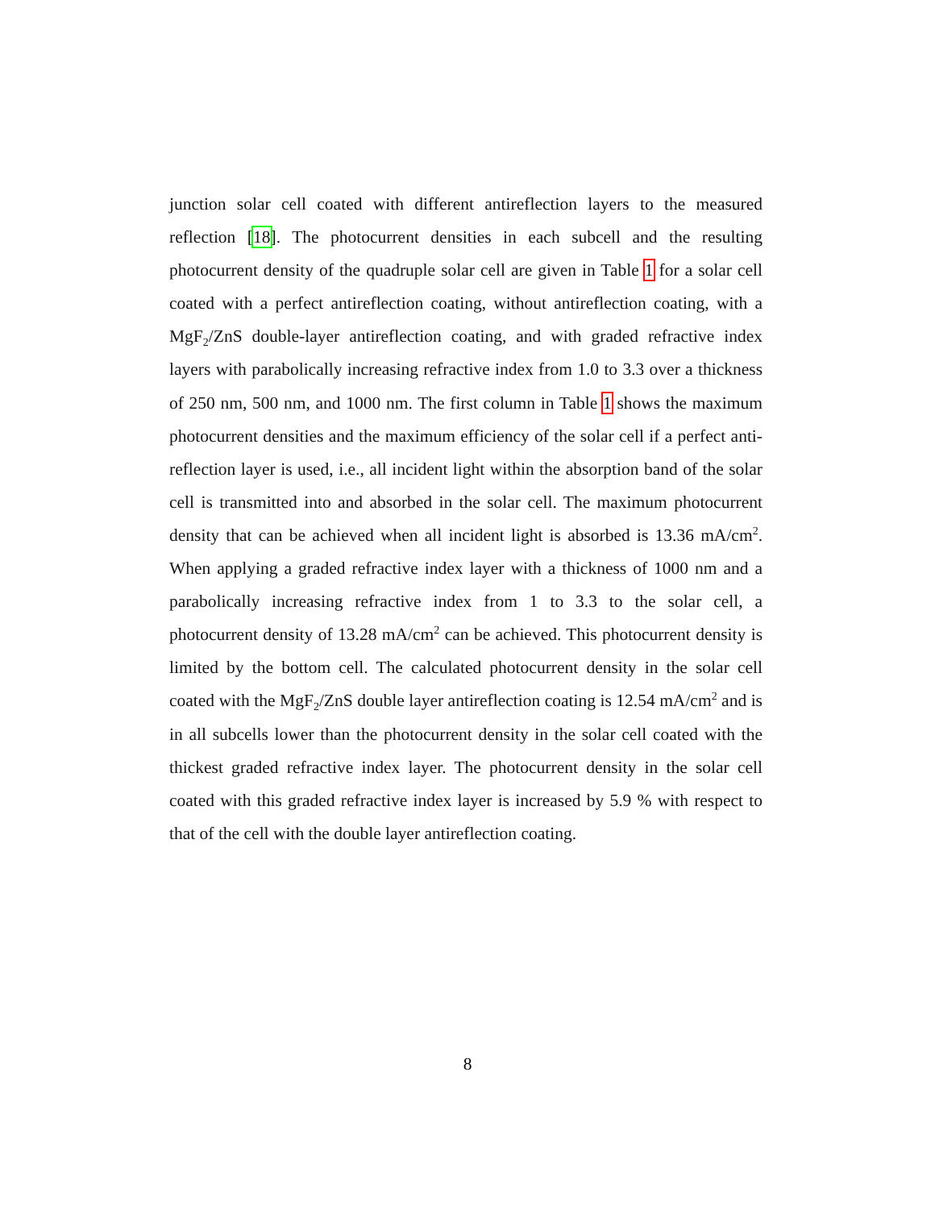junction solar cell coated with different antireflection layers to the measured reflection [18]. The photocurrent densities in each subcell and the resulting photocurrent density of the quadruple solar cell are given in Table 1 for a solar cell coated with a perfect antireflection coating, without antireflection coating, with a MgF<sub>2</sub>/ZnS double-layer antireflection coating, and with graded refractive index layers with parabolically increasing refractive index from 1.0 to 3.3 over a thickness of 250 nm, 500 nm, and 1000 nm. The first column in Table 1 shows the maximum photocurrent densities and the maximum efficiency of the solar cell if a perfect anti-reflection layer is used, i.e., all incident light within the absorption band of the solar cell is transmitted into and absorbed in the solar cell. The maximum photocurrent density that can be achieved when all incident light is absorbed is 13.36 mA/cm<sup>2</sup>. When applying a graded refractive index layer with a thickness of 1000 nm and a parabolically increasing refractive index from 1 to 3.3 to the solar cell, a photocurrent density of 13.28 mA/cm<sup>2</sup> can be achieved. This photocurrent density is limited by the bottom cell. The calculated photocurrent density in the solar cell coated with the MgF<sub>2</sub>/ZnS double layer antireflection coating is 12.54 mA/cm<sup>2</sup> and is in all subcells lower than the photocurrent density in the solar cell coated with the thickest graded refractive index layer. The photocurrent density in the solar cell coated with this graded refractive index layer is increased by 5.9 % with respect to that of the cell with the double layer antireflection coating.
8